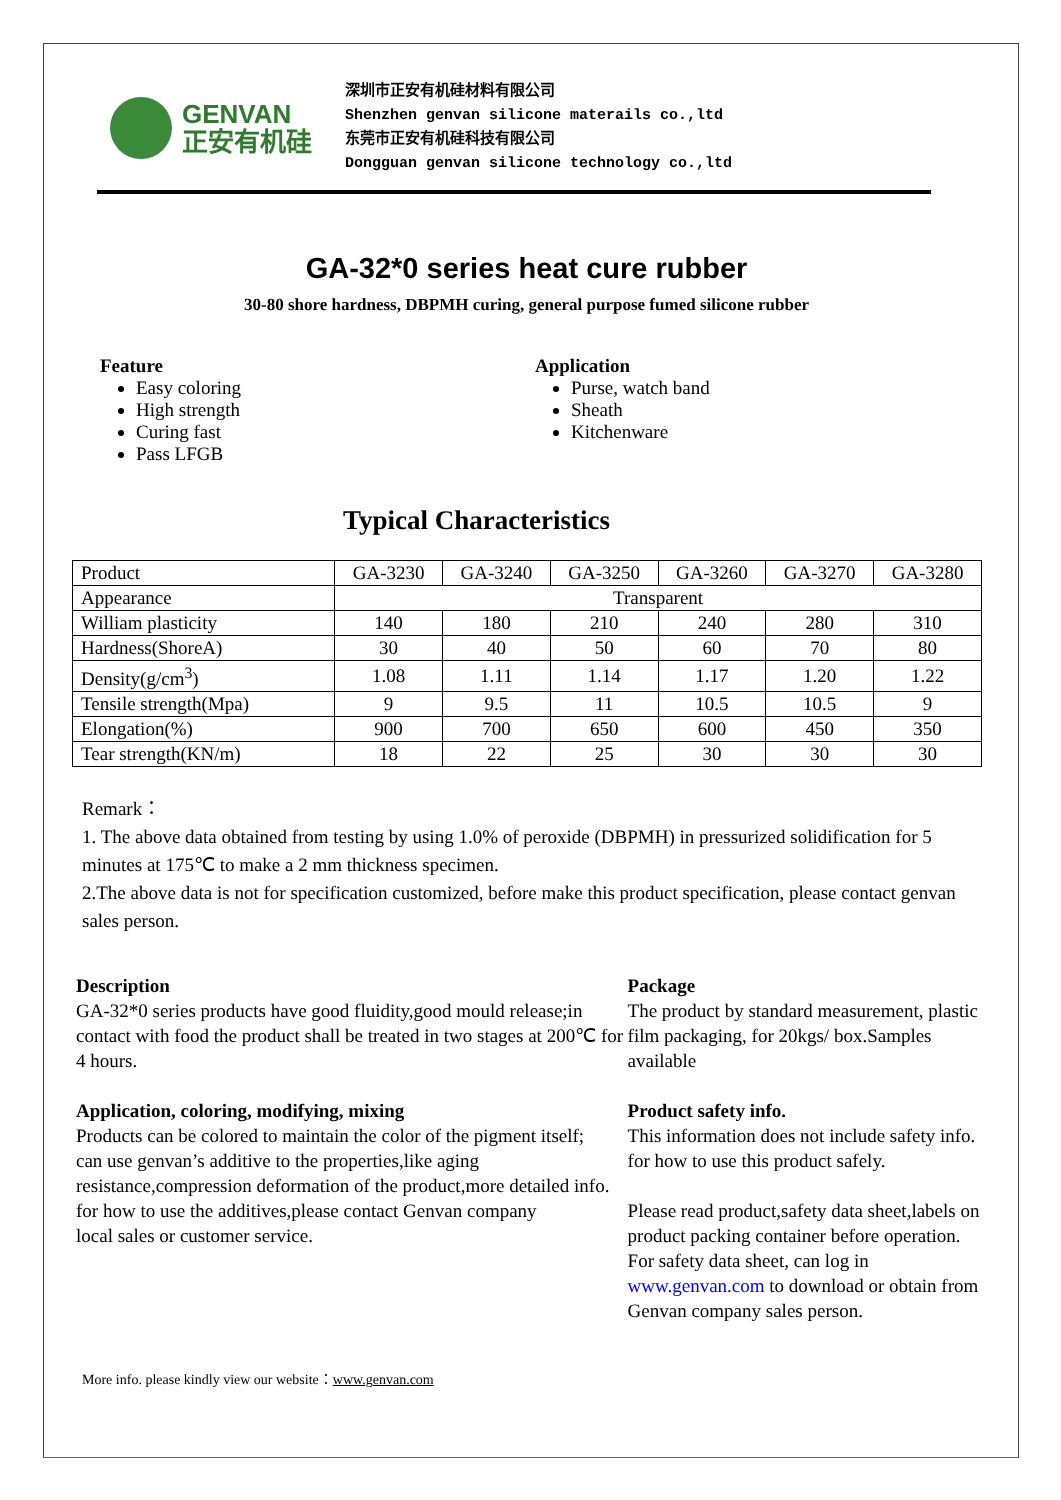GENVAN
正安有机硅
深圳市正安有机硅材料有限公司
Shenzhen genvan silicone materails co.,ltd
东莞市正安有机硅科技有限公司
Dongguan genvan silicone technology co.,ltd
GA-32*0 series heat cure rubber
30-80 shore hardness, DBPMH curing, general purpose fumed silicone rubber
Feature
Easy coloring
High strength
Curing fast
Pass LFGB
Application
Purse, watch band
Sheath
Kitchenware
Typical Characteristics
| Product | GA-3230 | GA-3240 | GA-3250 | GA-3260 | GA-3270 | GA-3280 |
| Appearance | Transparent | | | | | |
| William plasticity | 140 | 180 | 210 | 240 | 280 | 310 |
| Hardness(ShoreA) | 30 | 40 | 50 | 60 | 70 | 80 |
| Density(g/cm<sup>3</sup>) | 1.08 | 1.11 | 1.14 | 1.17 | 1.20 | 1.22 |
| Tensile strength(Mpa) | 9 | 9.5 | 11 | 10.5 | 10.5 | 9 |
| Elongation(%) | 900 | 700 | 650 | 600 | 450 | 350 |
| Tear strength(KN/m) | 18 | 22 | 25 | 30 | 30 | 30 |
Remark：
1. The above data obtained from testing by using 1.0% of peroxide (DBPMH) in pressurized solidification for 5 minutes at 175℃ to make a 2 mm thickness specimen.
2.The above data is not for specification customized, before make this product specification, please contact genvan sales person.
Description
GA-32*0 series products have good fluidity,good mould release;in contact with food the product shall be treated in two stages at 200℃ for 4 hours.
Application, coloring, modifying, mixing
Products can be colored to maintain the color of the pigment itself;
can use genvan’s additive to the properties,like aging resistance,compression deformation of the product,more detailed info. for how to use the additives,please contact Genvan company
local sales or customer service.
Package
The product by standard measurement, plastic film packaging, for 20kgs/ box.Samples available
Product safety info.
This information does not include safety info. for how to use this product safely.
Please read product,safety data sheet,labels on product packing container before operation.
For safety data sheet, can log in www.genvan.com to download or obtain from Genvan company sales person.
More info. please kindly view our website：www.genvan.com